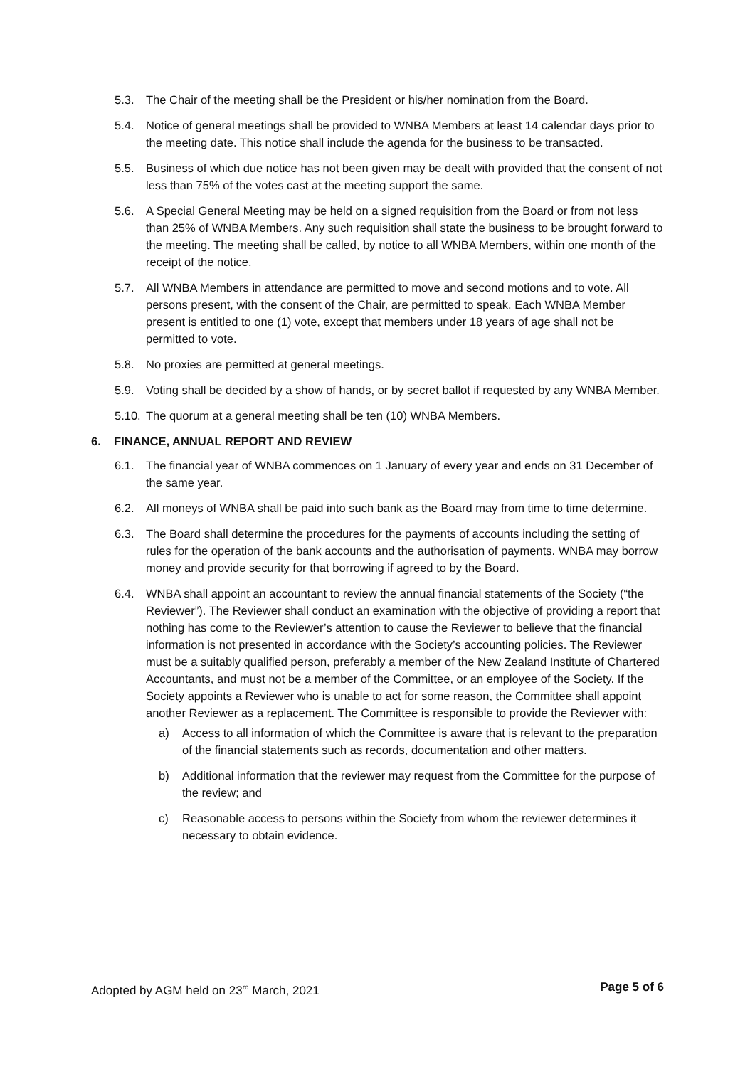5.3. The Chair of the meeting shall be the President or his/her nomination from the Board.
5.4. Notice of general meetings shall be provided to WNBA Members at least 14 calendar days prior to the meeting date. This notice shall include the agenda for the business to be transacted.
5.5. Business of which due notice has not been given may be dealt with provided that the consent of not less than 75% of the votes cast at the meeting support the same.
5.6. A Special General Meeting may be held on a signed requisition from the Board or from not less than 25% of WNBA Members. Any such requisition shall state the business to be brought forward to the meeting. The meeting shall be called, by notice to all WNBA Members, within one month of the receipt of the notice.
5.7. All WNBA Members in attendance are permitted to move and second motions and to vote. All persons present, with the consent of the Chair, are permitted to speak. Each WNBA Member present is entitled to one (1) vote, except that members under 18 years of age shall not be permitted to vote.
5.8. No proxies are permitted at general meetings.
5.9. Voting shall be decided by a show of hands, or by secret ballot if requested by any WNBA Member.
5.10. The quorum at a general meeting shall be ten (10) WNBA Members.
6. FINANCE, ANNUAL REPORT AND REVIEW
6.1. The financial year of WNBA commences on 1 January of every year and ends on 31 December of the same year.
6.2. All moneys of WNBA shall be paid into such bank as the Board may from time to time determine.
6.3. The Board shall determine the procedures for the payments of accounts including the setting of rules for the operation of the bank accounts and the authorisation of payments. WNBA may borrow money and provide security for that borrowing if agreed to by the Board.
6.4. WNBA shall appoint an accountant to review the annual financial statements of the Society (“the Reviewer”). The Reviewer shall conduct an examination with the objective of providing a report that nothing has come to the Reviewer’s attention to cause the Reviewer to believe that the financial information is not presented in accordance with the Society’s accounting policies. The Reviewer must be a suitably qualified person, preferably a member of the New Zealand Institute of Chartered Accountants, and must not be a member of the Committee, or an employee of the Society. If the Society appoints a Reviewer who is unable to act for some reason, the Committee shall appoint another Reviewer as a replacement. The Committee is responsible to provide the Reviewer with:
a) Access to all information of which the Committee is aware that is relevant to the preparation of the financial statements such as records, documentation and other matters.
b) Additional information that the reviewer may request from the Committee for the purpose of the review; and
c) Reasonable access to persons within the Society from whom the reviewer determines it necessary to obtain evidence.
Adopted by AGM held on 23<sup>rd</sup> March, 2021 Page 5 of 6